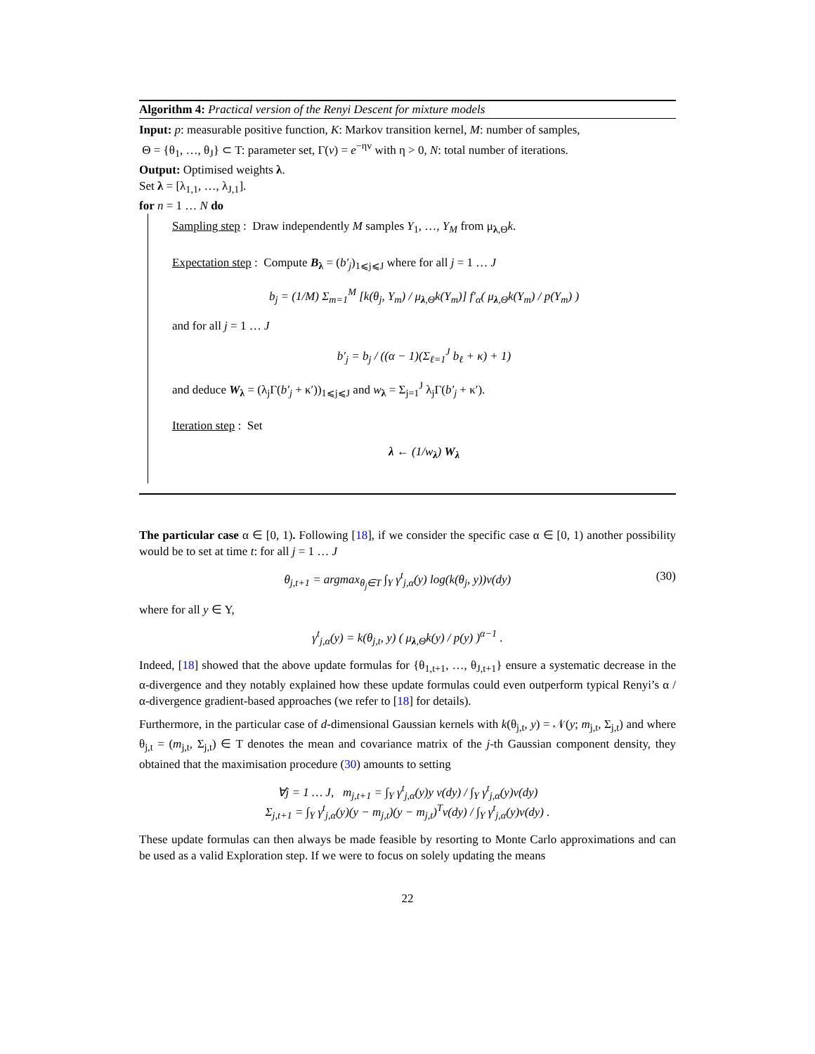Algorithm 4: Practical version of the Renyi Descent for mixture models
Input: p: measurable positive function, K: Markov transition kernel, M: number of samples,
Θ = {θ<sub>1</sub>, …, θ<sub>J</sub>} ⊂ T: parameter set, Γ(v) = e<sup>−ηv</sup> with η > 0, N: total number of iterations.
Output: Optimised weights λ.
Set λ = [λ<sub>1,1</sub>, …, λ<sub>J,1</sub>].
for n = 1 … N do
Sampling step : Draw independently M samples Y<sub>1</sub>, …, Y<sub>M</sub> from μ<sub>λ,Θ</sub>k.
Expectation step : Compute B<sub>λ</sub> = (b′<sub>j</sub>)<sub>1⩽j⩽J</sub> where for all j = 1 … J
b<sub>j</sub> = (1/M) Σ<sub>m=1</sub><sup>M</sup> [k(θ<sub>j</sub>, Y<sub>m</sub>) / μ<sub>λ,Θ</sub>k(Y<sub>m</sub>)] f′<sub>α</sub>( μ<sub>λ,Θ</sub>k(Y<sub>m</sub>) / p(Y<sub>m</sub>) )
and for all j = 1 … J
b′<sub>j</sub> = b<sub>j</sub> / ((α − 1)(Σ<sub>ℓ=1</sub><sup>J</sup> b<sub>ℓ</sub> + κ) + 1)
and deduce W<sub>λ</sub> = (λ<sub>j</sub>Γ(b′<sub>j</sub> + κ′))<sub>1⩽j⩽J</sub> and w<sub>λ</sub> = Σ<sub>j=1</sub><sup>J</sup> λ<sub>j</sub>Γ(b′<sub>j</sub> + κ′).
Iteration step : Set
λ ← (1/w<sub>λ</sub>) W<sub>λ</sub>
The particular case α ∈ [0, 1). Following [18], if we consider the specific case α ∈ [0, 1) another possibility would be to set at time t: for all j = 1 … J
(30) θ<sub>j,t+1</sub> = argmax<sub>θ<sub>j</sub>∈T</sub> ∫<sub>Y</sub> γ<sup>t</sup><sub>j,α</sub>(y) log(k(θ<sub>j</sub>, y))ν(dy)
where for all y ∈ Y,
γ<sup>t</sup><sub>j,α</sub>(y) = k(θ<sub>j,t</sub>, y) ( μ<sub>λ,Θ</sub>k(y) / p(y) )<sup>α−1</sup> .
Indeed, [18] showed that the above update formulas for {θ<sub>1,t+1</sub>, …, θ<sub>J,t+1</sub>} ensure a systematic decrease in the α-divergence and they notably explained how these update formulas could even outperform typical Renyi’s α / α-divergence gradient-based approaches (we refer to [18] for details).
Furthermore, in the particular case of d-dimensional Gaussian kernels with k(θ<sub>j,t</sub>, y) = 𝒩(y; m<sub>j,t</sub>, Σ<sub>j,t</sub>) and where θ<sub>j,t</sub> = (m<sub>j,t</sub>, Σ<sub>j,t</sub>) ∈ T denotes the mean and covariance matrix of the j-th Gaussian component density, they obtained that the maximisation procedure (30) amounts to setting
∀j = 1 … J, m<sub>j,t+1</sub> = ∫<sub>Y</sub> γ<sup>t</sup><sub>j,α</sub>(y)y ν(dy) / ∫<sub>Y</sub> γ<sup>t</sup><sub>j,α</sub>(y)ν(dy)
Σ<sub>j,t+1</sub> = ∫<sub>Y</sub> γ<sup>t</sup><sub>j,α</sub>(y)(y − m<sub>j,t</sub>)(y − m<sub>j,t</sub>)<sup>T</sup>ν(dy) / ∫<sub>Y</sub> γ<sup>t</sup><sub>j,α</sub>(y)ν(dy) .
These update formulas can then always be made feasible by resorting to Monte Carlo approximations and can be used as a valid Exploration step. If we were to focus on solely updating the means
22